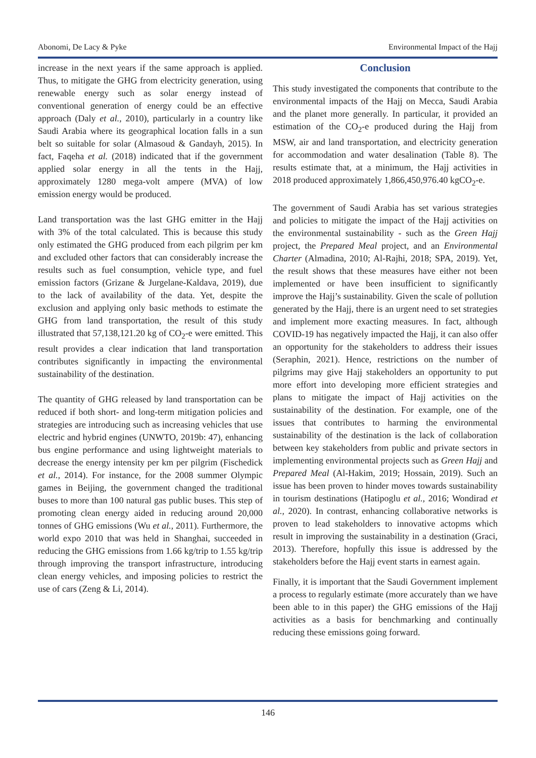Abonomi, De Lacy & Pyke Environmental Impact of the Hajj
increase in the next years if the same approach is applied. Thus, to mitigate the GHG from electricity generation, using renewable energy such as solar energy instead of conventional generation of energy could be an effective approach (Daly et al., 2010), particularly in a country like Saudi Arabia where its geographical location falls in a sun belt so suitable for solar (Almasoud & Gandayh, 2015). In fact, Faqeha et al. (2018) indicated that if the government applied solar energy in all the tents in the Hajj, approximately 1280 mega-volt ampere (MVA) of low emission energy would be produced.
Land transportation was the last GHG emitter in the Hajj with 3% of the total calculated. This is because this study only estimated the GHG produced from each pilgrim per km and excluded other factors that can considerably increase the results such as fuel consumption, vehicle type, and fuel emission factors (Grizane & Jurgelane-Kaldava, 2019), due to the lack of availability of the data. Yet, despite the exclusion and applying only basic methods to estimate the GHG from land transportation, the result of this study illustrated that 57,138,121.20 kg of CO<sub>2</sub>-e were emitted. This result provides a clear indication that land transportation contributes significantly in impacting the environmental sustainability of the destination.
The quantity of GHG released by land transportation can be reduced if both short- and long-term mitigation policies and strategies are introducing such as increasing vehicles that use electric and hybrid engines (UNWTO, 2019b: 47), enhancing bus engine performance and using lightweight materials to decrease the energy intensity per km per pilgrim (Fischedick et al., 2014). For instance, for the 2008 summer Olympic games in Beijing, the government changed the traditional buses to more than 100 natural gas public buses. This step of promoting clean energy aided in reducing around 20,000 tonnes of GHG emissions (Wu et al., 2011). Furthermore, the world expo 2010 that was held in Shanghai, succeeded in reducing the GHG emissions from 1.66 kg/trip to 1.55 kg/trip through improving the transport infrastructure, introducing clean energy vehicles, and imposing policies to restrict the use of cars (Zeng & Li, 2014).
Conclusion
This study investigated the components that contribute to the environmental impacts of the Hajj on Mecca, Saudi Arabia and the planet more generally. In particular, it provided an estimation of the CO<sub>2</sub>-e produced during the Hajj from MSW, air and land transportation, and electricity generation for accommodation and water desalination (Table 8). The results estimate that, at a minimum, the Hajj activities in 2018 produced approximately 1,866,450,976.40 kgCO<sub>2</sub>-e.
The government of Saudi Arabia has set various strategies and policies to mitigate the impact of the Hajj activities on the environmental sustainability - such as the Green Hajj project, the Prepared Meal project, and an Environmental Charter (Almadina, 2010; Al-Rajhi, 2018; SPA, 2019). Yet, the result shows that these measures have either not been implemented or have been insufficient to significantly improve the Hajj’s sustainability. Given the scale of pollution generated by the Hajj, there is an urgent need to set strategies and implement more exacting measures. In fact, although COVID-19 has negatively impacted the Hajj, it can also offer an opportunity for the stakeholders to address their issues (Seraphin, 2021). Hence, restrictions on the number of pilgrims may give Hajj stakeholders an opportunity to put more effort into developing more efficient strategies and plans to mitigate the impact of Hajj activities on the sustainability of the destination. For example, one of the issues that contributes to harming the environmental sustainability of the destination is the lack of collaboration between key stakeholders from public and private sectors in implementing environmental projects such as Green Hajj and Prepared Meal (Al-Hakim, 2019; Hossain, 2019). Such an issue has been proven to hinder moves towards sustainability in tourism destinations (Hatipoglu et al., 2016; Wondirad et al., 2020). In contrast, enhancing collaborative networks is proven to lead stakeholders to innovative actopms which result in improving the sustainability in a destination (Graci, 2013). Therefore, hopfully this issue is addressed by the stakeholders before the Hajj event starts in earnest again.
Finally, it is important that the Saudi Government implement a process to regularly estimate (more accurately than we have been able to in this paper) the GHG emissions of the Hajj activities as a basis for benchmarking and continually reducing these emissions going forward.
146